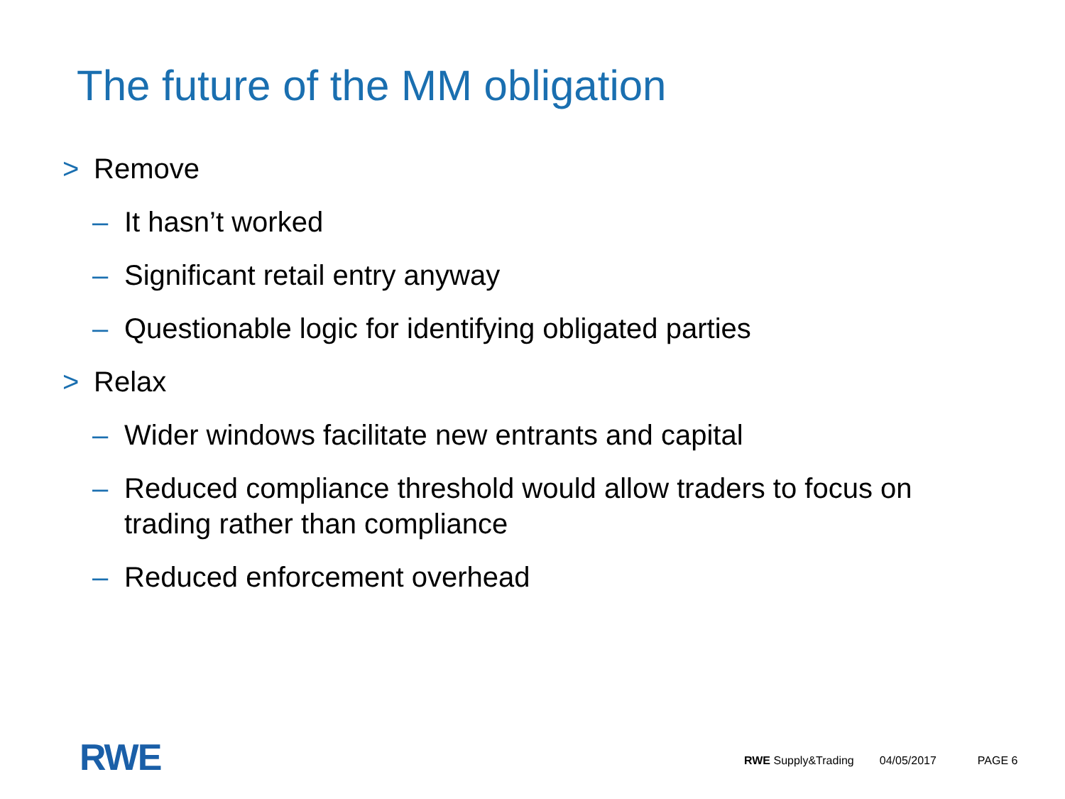The future of the MM obligation
> Remove
– It hasn’t worked
– Significant retail entry anyway
– Questionable logic for identifying obligated parties
> Relax
– Wider windows facilitate new entrants and capital
– Reduced compliance threshold would allow traders to focus on trading rather than compliance
– Reduced enforcement overhead
RWE
RWE Supply&Trading 04/05/2017 PAGE 6